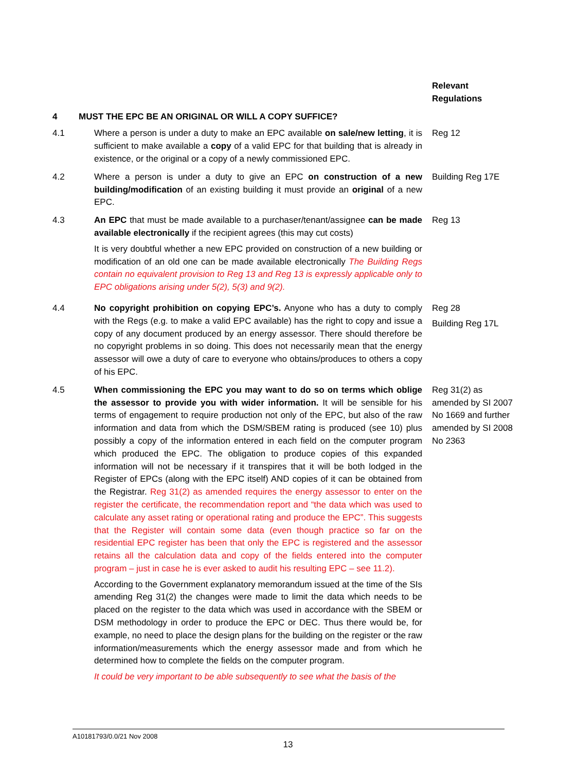Relevant Regulations
4 MUST THE EPC BE AN ORIGINAL OR WILL A COPY SUFFICE?
4.1 Where a person is under a duty to make an EPC available on sale/new letting, it is sufficient to make available a copy of a valid EPC for that building that is already in existence, or the original or a copy of a newly commissioned EPC.
Reg 12
4.2 Where a person is under a duty to give an EPC on construction of a new building/modification of an existing building it must provide an original of a new EPC.
Building Reg 17E
4.3 An EPC that must be made available to a purchaser/tenant/assignee can be made available electronically if the recipient agrees (this may cut costs)
It is very doubtful whether a new EPC provided on construction of a new building or modification of an old one can be made available electronically The Building Regs contain no equivalent provision to Reg 13 and Reg 13 is expressly applicable only to EPC obligations arising under 5(2), 5(3) and 9(2).
Reg 13
4.4 No copyright prohibition on copying EPC’s. Anyone who has a duty to comply with the Regs (e.g. to make a valid EPC available) has the right to copy and issue a copy of any document produced by an energy assessor. There should therefore be no copyright problems in so doing. This does not necessarily mean that the energy assessor will owe a duty of care to everyone who obtains/produces to others a copy of his EPC.
Reg 28
Building Reg 17L
4.5 When commissioning the EPC you may want to do so on terms which oblige the assessor to provide you with wider information. It will be sensible for his terms of engagement to require production not only of the EPC, but also of the raw information and data from which the DSM/SBEM rating is produced (see 10) plus possibly a copy of the information entered in each field on the computer program which produced the EPC. The obligation to produce copies of this expanded information will not be necessary if it transpires that it will be both lodged in the Register of EPCs (along with the EPC itself) AND copies of it can be obtained from the Registrar. Reg 31(2) as amended requires the energy assessor to enter on the register the certificate, the recommendation report and “the data which was used to calculate any asset rating or operational rating and produce the EPC”. This suggests that the Register will contain some data (even though practice so far on the residential EPC register has been that only the EPC is registered and the assessor retains all the calculation data and copy of the fields entered into the computer program – just in case he is ever asked to audit his resulting EPC – see 11.2).
According to the Government explanatory memorandum issued at the time of the SIs amending Reg 31(2) the changes were made to limit the data which needs to be placed on the register to the data which was used in accordance with the SBEM or DSM methodology in order to produce the EPC or DEC. Thus there would be, for example, no need to place the design plans for the building on the register or the raw information/measurements which the energy assessor made and from which he determined how to complete the fields on the computer program.
It could be very important to be able subsequently to see what the basis of the
Reg 31(2) as amended by SI 2007 No 1669 and further amended by SI 2008 No 2363
A10181793/0.0/21 Nov 2008
13